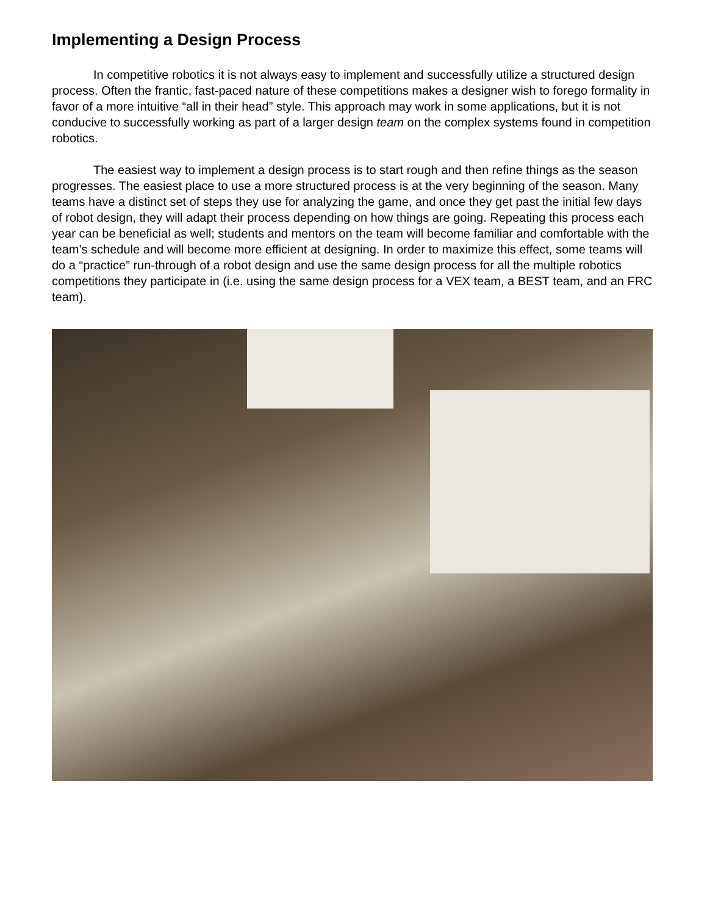Implementing a Design Process
In competitive robotics it is not always easy to implement and successfully utilize a structured design process. Often the frantic, fast-paced nature of these competitions makes a designer wish to forego formality in favor of a more intuitive “all in their head” style. This approach may work in some applications, but it is not conducive to successfully working as part of a larger design team on the complex systems found in competition robotics.
The easiest way to implement a design process is to start rough and then refine things as the season progresses. The easiest place to use a more structured process is at the very beginning of the season. Many teams have a distinct set of steps they use for analyzing the game, and once they get past the initial few days of robot design, they will adapt their process depending on how things are going. Repeating this process each year can be beneficial as well; students and mentors on the team will become familiar and comfortable with the team’s schedule and will become more efficient at designing. In order to maximize this effect, some teams will do a “practice” run-through of a robot design and use the same design process for all the multiple robotics competitions they participate in (i.e. using the same design process for a VEX team, a BEST team, and an FRC team).